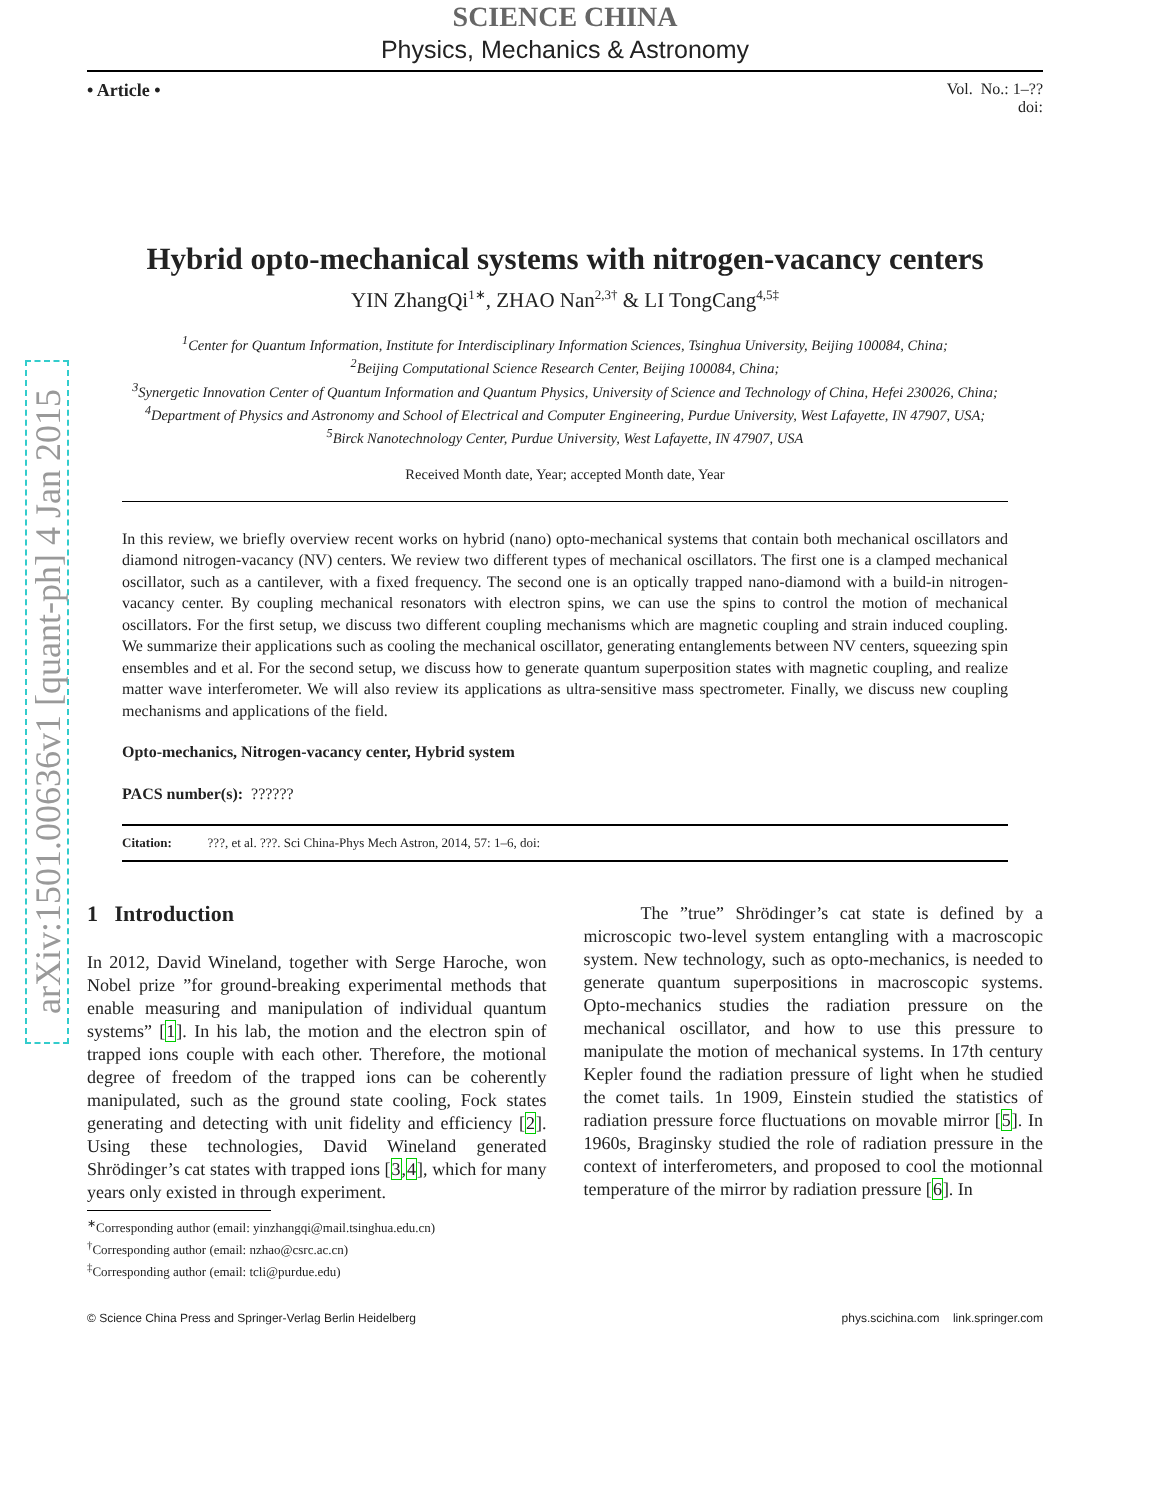arXiv:1501.00636v1 [quant-ph] 4 Jan 2015
SCIENCE CHINA
Physics, Mechanics & Astronomy
• Article • Vol. No.: 1–??
doi:
Hybrid opto-mechanical systems with nitrogen-vacancy centers
YIN ZhangQi<sup>1∗</sup>, ZHAO Nan<sup>2,3†</sup> & LI TongCang<sup>4,5‡</sup>
<sup>1</sup> Center for Quantum Information, Institute for Interdisciplinary Information Sciences, Tsinghua University, Beijing 100084, China;
<sup>2</sup> Beijing Computational Science Research Center, Beijing 100084, China;
<sup>3</sup> Synergetic Innovation Center of Quantum Information and Quantum Physics, University of Science and Technology of China, Hefei 230026, China;
<sup>4</sup> Department of Physics and Astronomy and School of Electrical and Computer Engineering, Purdue University, West Lafayette, IN 47907, USA;
<sup>5</sup> Birck Nanotechnology Center, Purdue University, West Lafayette, IN 47907, USA
Received Month date, Year; accepted Month date, Year
In this review, we briefly overview recent works on hybrid (nano) opto-mechanical systems that contain both mechanical oscillators and diamond nitrogen-vacancy (NV) centers. We review two different types of mechanical oscillators. The first one is a clamped mechanical oscillator, such as a cantilever, with a fixed frequency. The second one is an optically trapped nano-diamond with a build-in nitrogen-vacancy center. By coupling mechanical resonators with electron spins, we can use the spins to control the motion of mechanical oscillators. For the first setup, we discuss two different coupling mechanisms which are magnetic coupling and strain induced coupling. We summarize their applications such as cooling the mechanical oscillator, generating entanglements between NV centers, squeezing spin ensembles and et al. For the second setup, we discuss how to generate quantum superposition states with magnetic coupling, and realize matter wave interferometer. We will also review its applications as ultra-sensitive mass spectrometer. Finally, we discuss new coupling mechanisms and applications of the field.
Opto-mechanics, Nitrogen-vacancy center, Hybrid system
PACS number(s): ??????
Citation: ???, et al. ???. Sci China-Phys Mech Astron, 2014, 57: 1–6, doi:
1 Introduction
In 2012, David Wineland, together with Serge Haroche, won Nobel prize ”for ground-breaking experimental methods that enable measuring and manipulation of individual quantum systems” [1]. In his lab, the motion and the electron spin of trapped ions couple with each other. Therefore, the motional degree of freedom of the trapped ions can be coherently manipulated, such as the ground state cooling, Fock states generating and detecting with unit fidelity and efficiency [2]. Using these technologies, David Wineland generated Shrödinger’s cat states with trapped ions [3,4], which for many years only existed in through experiment.
<sup>∗</sup>Corresponding author (email: yinzhangqi@mail.tsinghua.edu.cn)
<sup>†</sup> Corresponding author (email: nzhao@csrc.ac.cn)
<sup>‡</sup> Corresponding author (email: tcli@purdue.edu)
The ”true” Shrödinger’s cat state is defined by a microscopic two-level system entangling with a macroscopic system. New technology, such as opto-mechanics, is needed to generate quantum superpositions in macroscopic systems. Opto-mechanics studies the radiation pressure on the mechanical oscillator, and how to use this pressure to manipulate the motion of mechanical systems. In 17th century Kepler found the radiation pressure of light when he studied the comet tails. 1n 1909, Einstein studied the statistics of radiation pressure force fluctuations on movable mirror [5]. In 1960s, Braginsky studied the role of radiation pressure in the context of interferometers, and proposed to cool the motionnal temperature of the mirror by radiation pressure [6]. In
© Science China Press and Springer-Verlag Berlin Heidelberg phys.scichina.com link.springer.com